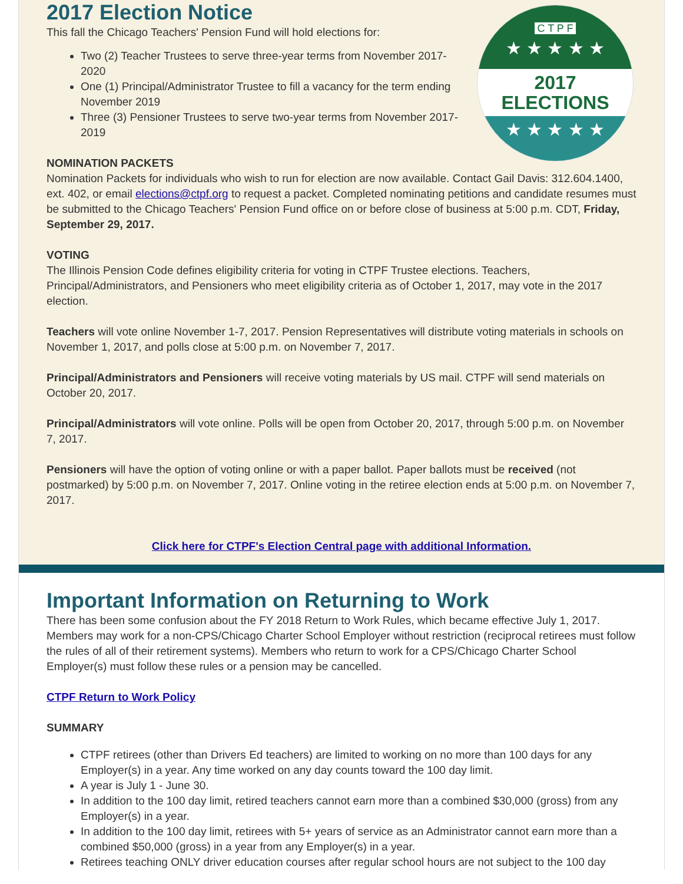C T P F
★ ★ ★ ★ ★
2017
ELECTIONS
★ ★ ★ ★ ★
2017 Election Notice
This fall the Chicago Teachers' Pension Fund will hold elections for:
Two (2) Teacher Trustees to serve three-year terms from November 2017-2020
One (1) Principal/Administrator Trustee to fill a vacancy for the term ending November 2019
Three (3) Pensioner Trustees to serve two-year terms from November 2017-2019
NOMINATION PACKETS
Nomination Packets for individuals who wish to run for election are now available. Contact Gail Davis: 312.604.1400, ext. 402, or email elections@ctpf.org to request a packet. Completed nominating petitions and candidate resumes must be submitted to the Chicago Teachers' Pension Fund office on or before close of business at 5:00 p.m. CDT, Friday, September 29, 2017.
VOTING
The Illinois Pension Code defines eligibility criteria for voting in CTPF Trustee elections. Teachers, Principal/Administrators, and Pensioners who meet eligibility criteria as of October 1, 2017, may vote in the 2017 election.
Teachers will vote online November 1-7, 2017. Pension Representatives will distribute voting materials in schools on November 1, 2017, and polls close at 5:00 p.m. on November 7, 2017.
Principal/Administrators and Pensioners will receive voting materials by US mail. CTPF will send materials on October 20, 2017.
Principal/Administrators will vote online. Polls will be open from October 20, 2017, through 5:00 p.m. on November 7, 2017.
Pensioners will have the option of voting online or with a paper ballot. Paper ballots must be received (not postmarked) by 5:00 p.m. on November 7, 2017. Online voting in the retiree election ends at 5:00 p.m. on November 7, 2017.
Click here for CTPF's Election Central page with additional Information.
Important Information on Returning to Work
There has been some confusion about the FY 2018 Return to Work Rules, which became effective July 1, 2017. Members may work for a non-CPS/Chicago Charter School Employer without restriction (reciprocal retirees must follow the rules of all of their retirement systems). Members who return to work for a CPS/Chicago Charter School Employer(s) must follow these rules or a pension may be cancelled.
CTPF Return to Work Policy
SUMMARY
CTPF retirees (other than Drivers Ed teachers) are limited to working on no more than 100 days for any Employer(s) in a year. Any time worked on any day counts toward the 100 day limit.
A year is July 1 - June 30.
In addition to the 100 day limit, retired teachers cannot earn more than a combined $30,000 (gross) from any Employer(s) in a year.
In addition to the 100 day limit, retirees with 5+ years of service as an Administrator cannot earn more than a combined $50,000 (gross) in a year from any Employer(s) in a year.
Retirees teaching ONLY driver education courses after regular school hours are not subject to the 100 day